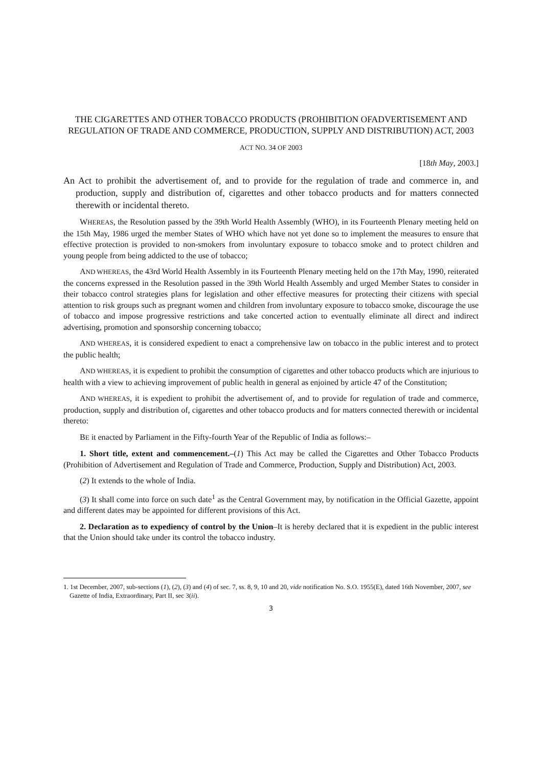THE CIGARETTES AND OTHER TOBACCO PRODUCTS (PROHIBITION OFADVERTISEMENT AND REGULATION OF TRADE AND COMMERCE, PRODUCTION, SUPPLY AND DISTRIBUTION) ACT, 2003
ACT NO. 34 OF 2003
[18th May, 2003.]
An Act to prohibit the advertisement of, and to provide for the regulation of trade and commerce in, and production, supply and distribution of, cigarettes and other tobacco products and for matters connected therewith or incidental thereto.
WHEREAS, the Resolution passed by the 39th World Health Assembly (WHO), in its Fourteenth Plenary meeting held on the 15th May, 1986 urged the member States of WHO which have not yet done so to implement the measures to ensure that effective protection is provided to non-smokers from involuntary exposure to tobacco smoke and to protect children and young people from being addicted to the use of tobacco;
AND WHEREAS, the 43rd World Health Assembly in its Fourteenth Plenary meeting held on the 17th May, 1990, reiterated the concerns expressed in the Resolution passed in the 39th World Health Assembly and urged Member States to consider in their tobacco control strategies plans for legislation and other effective measures for protecting their citizens with special attention to risk groups such as pregnant women and children from involuntary exposure to tobacco smoke, discourage the use of tobacco and impose progressive restrictions and take concerted action to eventually eliminate all direct and indirect advertising, promotion and sponsorship concerning tobacco;
AND WHEREAS, it is considered expedient to enact a comprehensive law on tobacco in the public interest and to protect the public health;
AND WHEREAS, it is expedient to prohibit the consumption of cigarettes and other tobacco products which are injurious to health with a view to achieving improvement of public health in general as enjoined by article 47 of the Constitution;
AND WHEREAS, it is expedient to prohibit the advertisement of, and to provide for regulation of trade and commerce, production, supply and distribution of, cigarettes and other tobacco products and for matters connected therewith or incidental thereto:
BE it enacted by Parliament in the Fifty-fourth Year of the Republic of India as follows:–
1. Short title, extent and commencement.–(1) This Act may be called the Cigarettes and Other Tobacco Products (Prohibition of Advertisement and Regulation of Trade and Commerce, Production, Supply and Distribution) Act, 2003.
(2) It extends to the whole of India.
(3) It shall come into force on such date<sup>1</sup> as the Central Government may, by notification in the Official Gazette, appoint and different dates may be appointed for different provisions of this Act.
2. Declaration as to expediency of control by the Union–It is hereby declared that it is expedient in the public interest that the Union should take under its control the tobacco industry.
1. 1st December, 2007, sub-sections (1), (2), (3) and (4) of sec. 7, ss. 8, 9, 10 and 20, vide notification No. S.O. 1955(E), dated 16th November, 2007, see Gazette of India, Extraordinary, Part II, sec 3(ii).
3